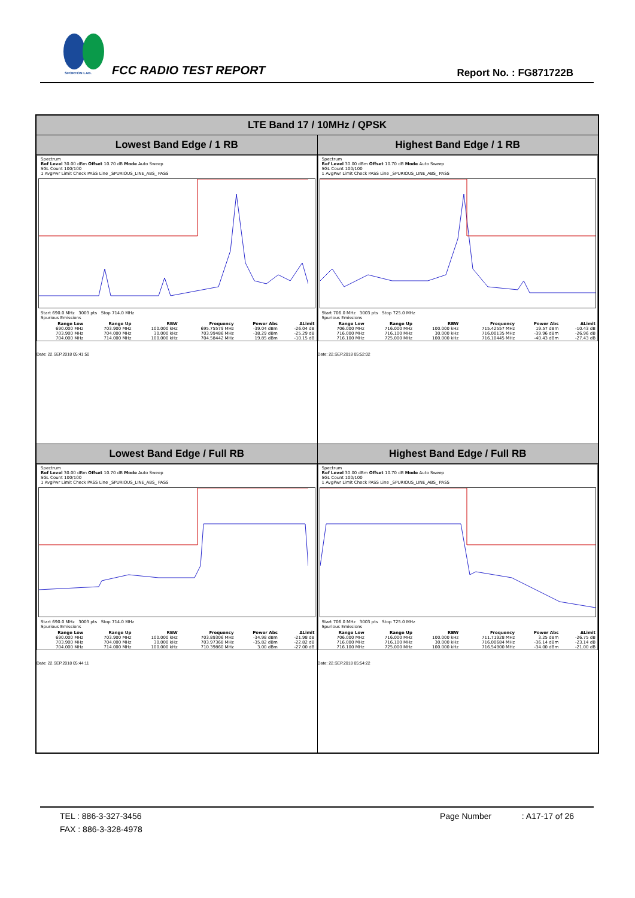SPORTON LAB.
FCC RADIO TEST REPORT Report No. : FG871722B
| LTE Band 17 / 10MHz / QPSK | |
| --- | --- |
| Lowest Band Edge / 1 RB | Highest Band Edge / 1 RB |
| Spectrum Ref Level 30.00 dBm Offset 10.70 dB Mode Auto Sweep SGL Count 100/100 1 AvgPwr Limit Check PASS Line _SPURIOUS_LINE_ABS_ PASS Start 690.0 MHz 3003 pts Stop 714.0 MHz Spurious Emissions / Range Low / Range Up / RBW / Frequency / Power Abs / ΔLimit / / --- / --- / --- / --- / --- / --- / / 690.000 MHz / 703.900 MHz / 100.000 kHz / 695.75579 MHz / -39.04 dBm / -26.04 dB / / 703.900 MHz / 704.000 MHz / 30.000 kHz / 703.99486 MHz / -38.29 dBm / -25.29 dB / / 704.000 MHz / 714.000 MHz / 100.000 kHz / 704.58442 MHz / 19.85 dBm / -10.15 dB / Date: 22.SEP.2018 05:41:50 | Spectrum Ref Level 30.00 dBm Offset 10.70 dB Mode Auto Sweep SGL Count 100/100 1 AvgPwr Limit Check PASS Line _SPURIOUS_LINE_ABS_ PASS Start 706.0 MHz 3003 pts Stop 725.0 MHz Spurious Emissions / Range Low / Range Up / RBW / Frequency / Power Abs / ΔLimit / / --- / --- / --- / --- / --- / --- / / 706.000 MHz / 716.000 MHz / 100.000 kHz / 715.42557 MHz / 19.57 dBm / -10.43 dB / / 716.000 MHz / 716.100 MHz / 30.000 kHz / 716.00135 MHz / -39.96 dBm / -26.96 dB / / 716.100 MHz / 725.000 MHz / 100.000 kHz / 716.10445 MHz / -40.43 dBm / -27.43 dB / Date: 22.SEP.2018 05:52:02 |
| Lowest Band Edge / Full RB | Highest Band Edge / Full RB |
| Spectrum Ref Level 30.00 dBm Offset 10.70 dB Mode Auto Sweep SGL Count 100/100 1 AvgPwr Limit Check PASS Line _SPURIOUS_LINE_ABS_ PASS Start 690.0 MHz 3003 pts Stop 714.0 MHz Spurious Emissions / Range Low / Range Up / RBW / Frequency / Power Abs / ΔLimit / / --- / --- / --- / --- / --- / --- / / 690.000 MHz / 703.900 MHz / 100.000 kHz / 703.89306 MHz / -34.98 dBm / -21.98 dB / / 703.900 MHz / 704.000 MHz / 30.000 kHz / 703.97368 MHz / -35.82 dBm / -22.82 dB / / 704.000 MHz / 714.000 MHz / 100.000 kHz / 710.39860 MHz / 3.00 dBm / -27.00 dB / Date: 22.SEP.2018 05:44:11 | Spectrum Ref Level 30.00 dBm Offset 10.70 dB Mode Auto Sweep SGL Count 100/100 1 AvgPwr Limit Check PASS Line _SPURIOUS_LINE_ABS_ PASS Start 706.0 MHz 3003 pts Stop 725.0 MHz Spurious Emissions / Range Low / Range Up / RBW / Frequency / Power Abs / ΔLimit / / --- / --- / --- / --- / --- / --- / / 706.000 MHz / 716.000 MHz / 100.000 kHz / 711.71928 MHz / 3.25 dBm / -26.75 dB / / 716.000 MHz / 716.100 MHz / 30.000 kHz / 716.00684 MHz / -36.14 dBm / -23.14 dB / / 716.100 MHz / 725.000 MHz / 100.000 kHz / 716.54900 MHz / -34.00 dBm / -21.00 dB / Date: 22.SEP.2018 05:54:22 |
TEL : 886-3-327-3456 Page Number : A17-17 of 26
FAX : 886-3-328-4978